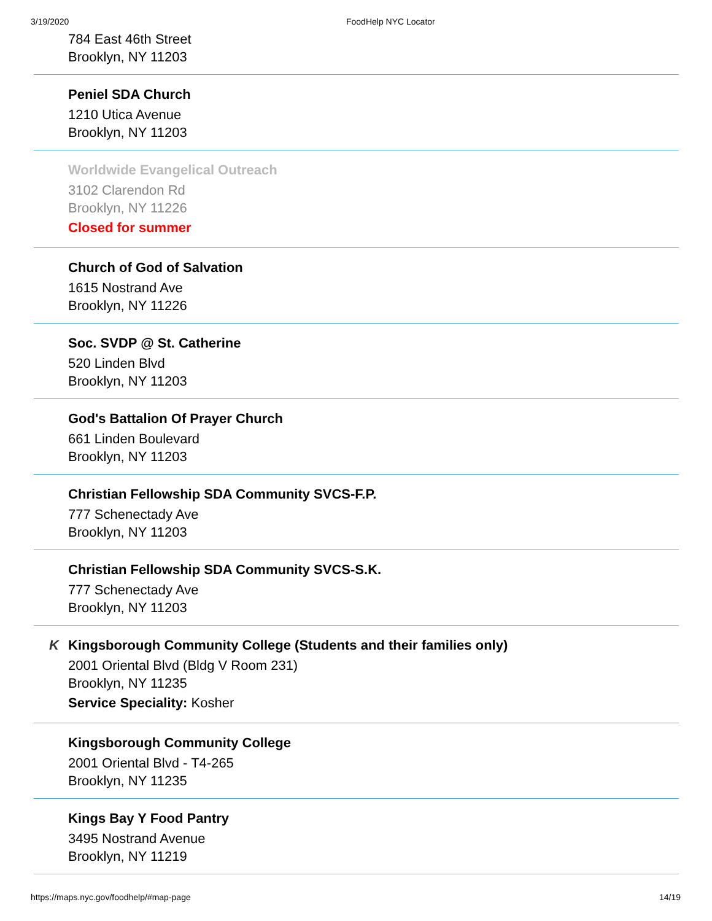3/19/2020 FoodHelp NYC Locator
784 East 46th Street
Brooklyn, NY 11203
Peniel SDA Church
1210 Utica Avenue
Brooklyn, NY 11203
Worldwide Evangelical Outreach
3102 Clarendon Rd
Brooklyn, NY 11226
Closed for summer
Church of God of Salvation
1615 Nostrand Ave
Brooklyn, NY 11226
Soc. SVDP @ St. Catherine
520 Linden Blvd
Brooklyn, NY 11203
God's Battalion Of Prayer Church
661 Linden Boulevard
Brooklyn, NY 11203
Christian Fellowship SDA Community SVCS-F.P.
777 Schenectady Ave
Brooklyn, NY 11203
Christian Fellowship SDA Community SVCS-S.K.
777 Schenectady Ave
Brooklyn, NY 11203
K
Kingsborough Community College (Students and their families only)
2001 Oriental Blvd (Bldg V Room 231)
Brooklyn, NY 11235
Service Speciality: Kosher
Kingsborough Community College
2001 Oriental Blvd - T4-265
Brooklyn, NY 11235
Kings Bay Y Food Pantry
3495 Nostrand Avenue
Brooklyn, NY 11219
https://maps.nyc.gov/foodhelp/#map-page 14/19